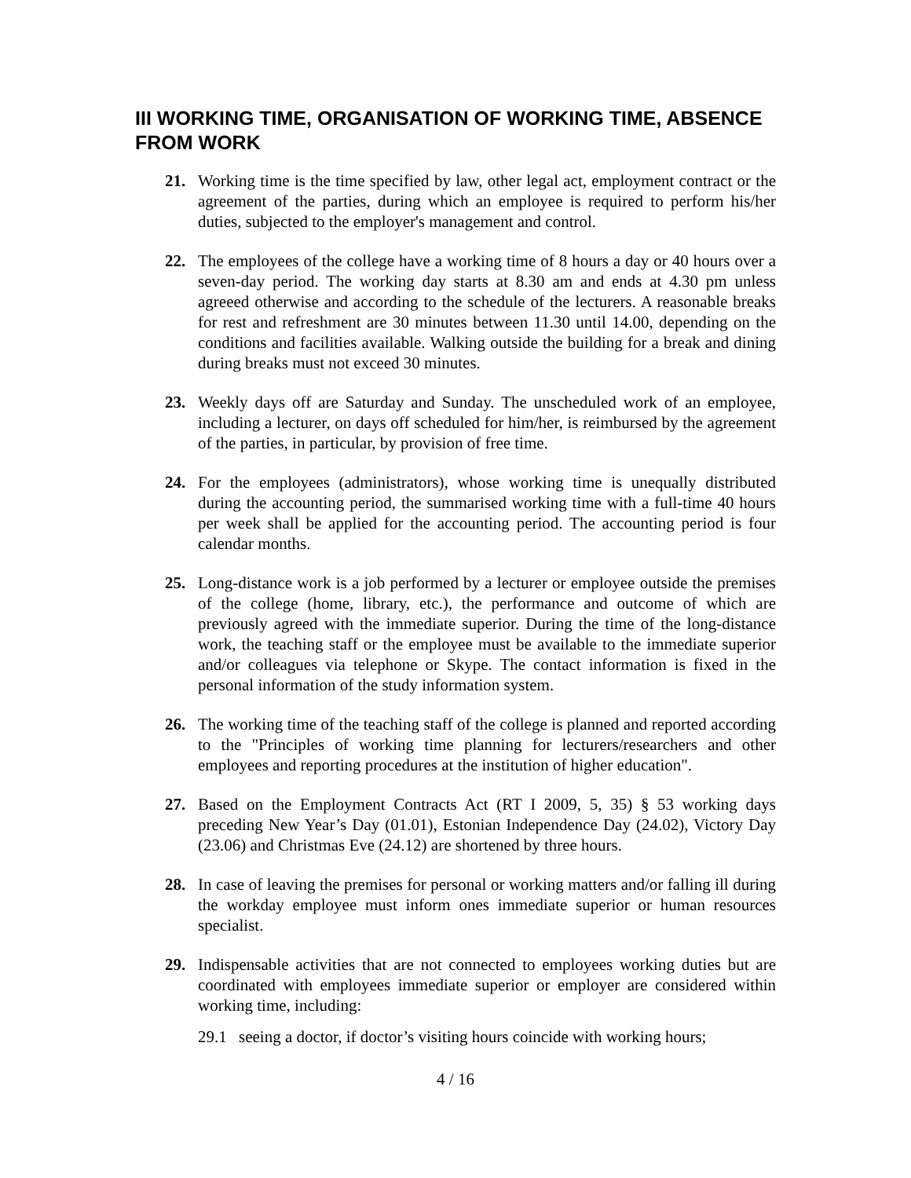III WORKING TIME, ORGANISATION OF WORKING TIME, ABSENCE FROM WORK
21. Working time is the time specified by law, other legal act, employment contract or the agreement of the parties, during which an employee is required to perform his/her duties, subjected to the employer's management and control.
22. The employees of the college have a working time of 8 hours a day or 40 hours over a seven-day period. The working day starts at 8.30 am and ends at 4.30 pm unless agreeed otherwise and according to the schedule of the lecturers. A reasonable breaks for rest and refreshment are 30 minutes between 11.30 until 14.00, depending on the conditions and facilities available. Walking outside the building for a break and dining during breaks must not exceed 30 minutes.
23. Weekly days off are Saturday and Sunday. The unscheduled work of an employee, including a lecturer, on days off scheduled for him/her, is reimbursed by the agreement of the parties, in particular, by provision of free time.
24. For the employees (administrators), whose working time is unequally distributed during the accounting period, the summarised working time with a full-time 40 hours per week shall be applied for the accounting period. The accounting period is four calendar months.
25. Long-distance work is a job performed by a lecturer or employee outside the premises of the college (home, library, etc.), the performance and outcome of which are previously agreed with the immediate superior. During the time of the long-distance work, the teaching staff or the employee must be available to the immediate superior and/or colleagues via telephone or Skype. The contact information is fixed in the personal information of the study information system.
26. The working time of the teaching staff of the college is planned and reported according to the "Principles of working time planning for lecturers/researchers and other employees and reporting procedures at the institution of higher education".
27. Based on the Employment Contracts Act (RT I 2009, 5, 35) § 53 working days preceding New Year’s Day (01.01), Estonian Independence Day (24.02), Victory Day (23.06) and Christmas Eve (24.12) are shortened by three hours.
28. In case of leaving the premises for personal or working matters and/or falling ill during the workday employee must inform ones immediate superior or human resources specialist.
29. Indispensable activities that are not connected to employees working duties but are coordinated with employees immediate superior or employer are considered within working time, including:
29.1 seeing a doctor, if doctor’s visiting hours coincide with working hours;
4 / 16